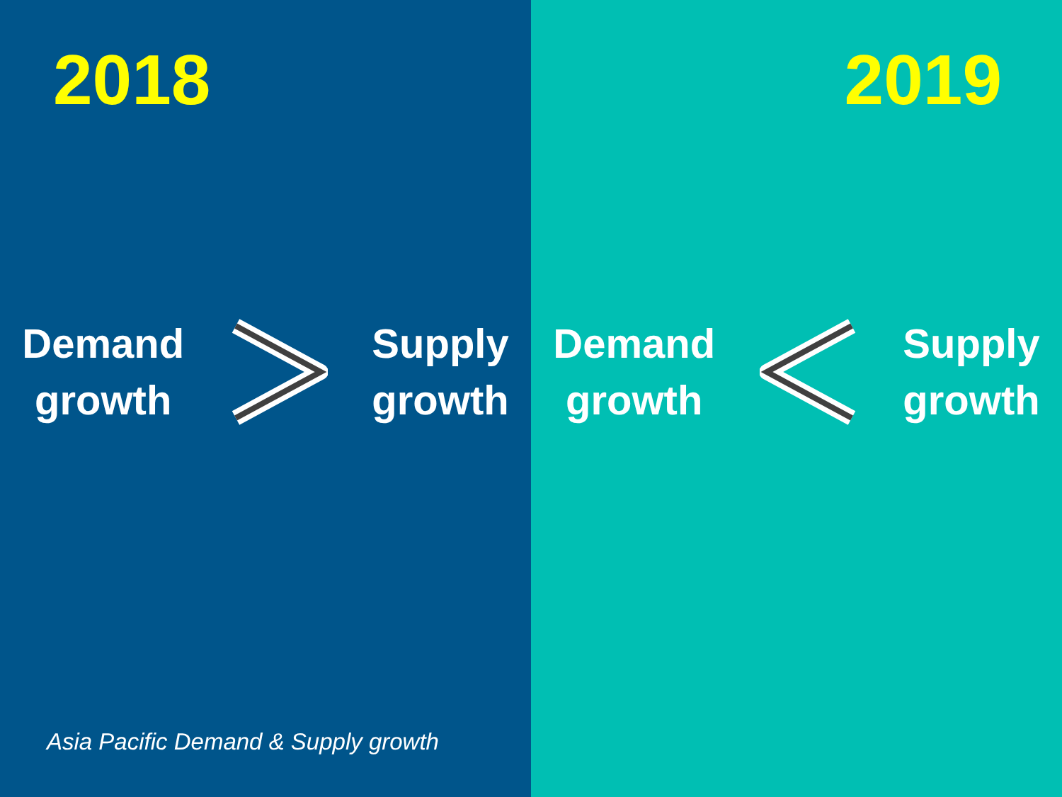2018
Demand
growth
Supply
growth
Asia Pacific Demand & Supply growth
2019
Demand
growth
Supply
growth